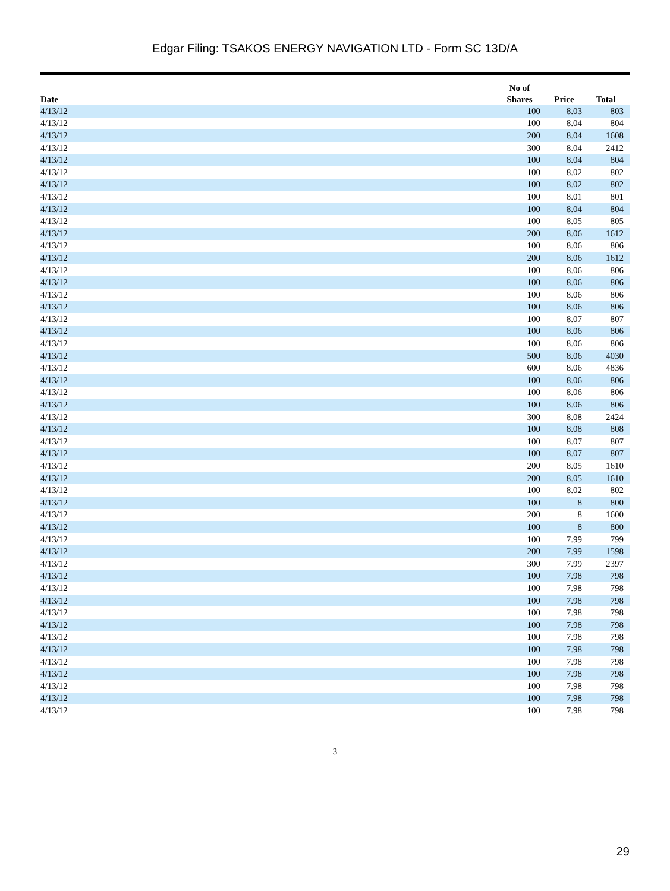Edgar Filing: TSAKOS ENERGY NAVIGATION LTD - Form SC 13D/A
| Date | No of Shares | Price | Total |
| --- | --- | --- | --- |
| 4/13/12 | 100 | 8.03 | 803 |
| 4/13/12 | 100 | 8.04 | 804 |
| 4/13/12 | 200 | 8.04 | 1608 |
| 4/13/12 | 300 | 8.04 | 2412 |
| 4/13/12 | 100 | 8.04 | 804 |
| 4/13/12 | 100 | 8.02 | 802 |
| 4/13/12 | 100 | 8.02 | 802 |
| 4/13/12 | 100 | 8.01 | 801 |
| 4/13/12 | 100 | 8.04 | 804 |
| 4/13/12 | 100 | 8.05 | 805 |
| 4/13/12 | 200 | 8.06 | 1612 |
| 4/13/12 | 100 | 8.06 | 806 |
| 4/13/12 | 200 | 8.06 | 1612 |
| 4/13/12 | 100 | 8.06 | 806 |
| 4/13/12 | 100 | 8.06 | 806 |
| 4/13/12 | 100 | 8.06 | 806 |
| 4/13/12 | 100 | 8.06 | 806 |
| 4/13/12 | 100 | 8.07 | 807 |
| 4/13/12 | 100 | 8.06 | 806 |
| 4/13/12 | 100 | 8.06 | 806 |
| 4/13/12 | 500 | 8.06 | 4030 |
| 4/13/12 | 600 | 8.06 | 4836 |
| 4/13/12 | 100 | 8.06 | 806 |
| 4/13/12 | 100 | 8.06 | 806 |
| 4/13/12 | 100 | 8.06 | 806 |
| 4/13/12 | 300 | 8.08 | 2424 |
| 4/13/12 | 100 | 8.08 | 808 |
| 4/13/12 | 100 | 8.07 | 807 |
| 4/13/12 | 100 | 8.07 | 807 |
| 4/13/12 | 200 | 8.05 | 1610 |
| 4/13/12 | 200 | 8.05 | 1610 |
| 4/13/12 | 100 | 8.02 | 802 |
| 4/13/12 | 100 | 8 | 800 |
| 4/13/12 | 200 | 8 | 1600 |
| 4/13/12 | 100 | 8 | 800 |
| 4/13/12 | 100 | 7.99 | 799 |
| 4/13/12 | 200 | 7.99 | 1598 |
| 4/13/12 | 300 | 7.99 | 2397 |
| 4/13/12 | 100 | 7.98 | 798 |
| 4/13/12 | 100 | 7.98 | 798 |
| 4/13/12 | 100 | 7.98 | 798 |
| 4/13/12 | 100 | 7.98 | 798 |
| 4/13/12 | 100 | 7.98 | 798 |
| 4/13/12 | 100 | 7.98 | 798 |
| 4/13/12 | 100 | 7.98 | 798 |
| 4/13/12 | 100 | 7.98 | 798 |
| 4/13/12 | 100 | 7.98 | 798 |
| 4/13/12 | 100 | 7.98 | 798 |
| 4/13/12 | 100 | 7.98 | 798 |
| 4/13/12 | 100 | 7.98 | 798 |
3
29